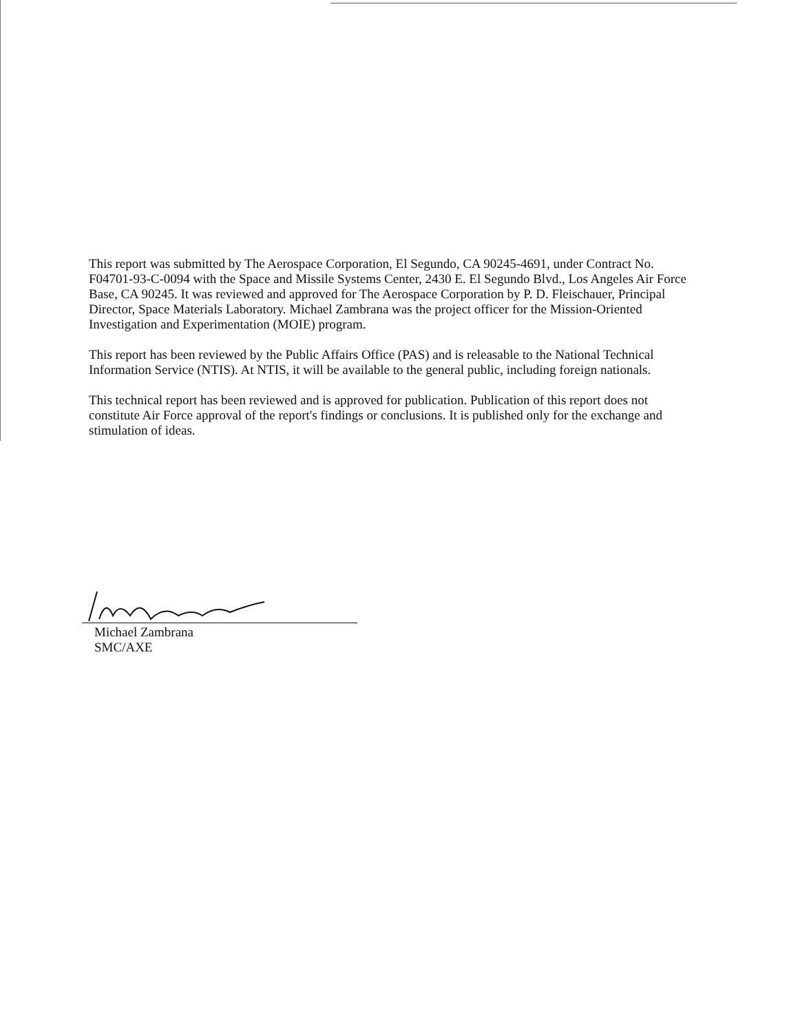This report was submitted by The Aerospace Corporation, El Segundo, CA 90245-4691, under Contract No. F04701-93-C-0094 with the Space and Missile Systems Center, 2430 E. El Segundo Blvd., Los Angeles Air Force Base, CA 90245. It was reviewed and approved for The Aerospace Corporation by P. D. Fleischauer, Principal Director, Space Materials Laboratory. Michael Zambrana was the project officer for the Mission-Oriented Investigation and Experimentation (MOIE) program.
This report has been reviewed by the Public Affairs Office (PAS) and is releasable to the National Technical Information Service (NTIS). At NTIS, it will be available to the general public, including foreign nationals.
This technical report has been reviewed and is approved for publication. Publication of this report does not constitute Air Force approval of the report's findings or conclusions. It is published only for the exchange and stimulation of ideas.
Michael Zambrana
SMC/AXE